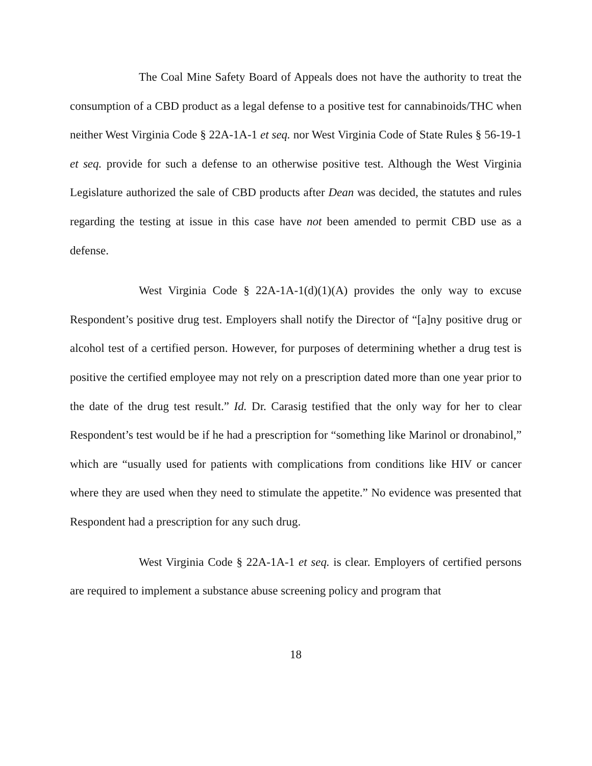The Coal Mine Safety Board of Appeals does not have the authority to treat the consumption of a CBD product as a legal defense to a positive test for cannabinoids/THC when neither West Virginia Code § 22A-1A-1 et seq. nor West Virginia Code of State Rules § 56-19-1 et seq. provide for such a defense to an otherwise positive test. Although the West Virginia Legislature authorized the sale of CBD products after Dean was decided, the statutes and rules regarding the testing at issue in this case have not been amended to permit CBD use as a defense.
West Virginia Code § 22A-1A-1(d)(1)(A) provides the only way to excuse Respondent’s positive drug test. Employers shall notify the Director of “[a]ny positive drug or alcohol test of a certified person. However, for purposes of determining whether a drug test is positive the certified employee may not rely on a prescription dated more than one year prior to the date of the drug test result.” Id. Dr. Carasig testified that the only way for her to clear Respondent’s test would be if he had a prescription for “something like Marinol or dronabinol,” which are “usually used for patients with complications from conditions like HIV or cancer where they are used when they need to stimulate the appetite.” No evidence was presented that Respondent had a prescription for any such drug.
West Virginia Code § 22A-1A-1 et seq. is clear. Employers of certified persons are required to implement a substance abuse screening policy and program that
18